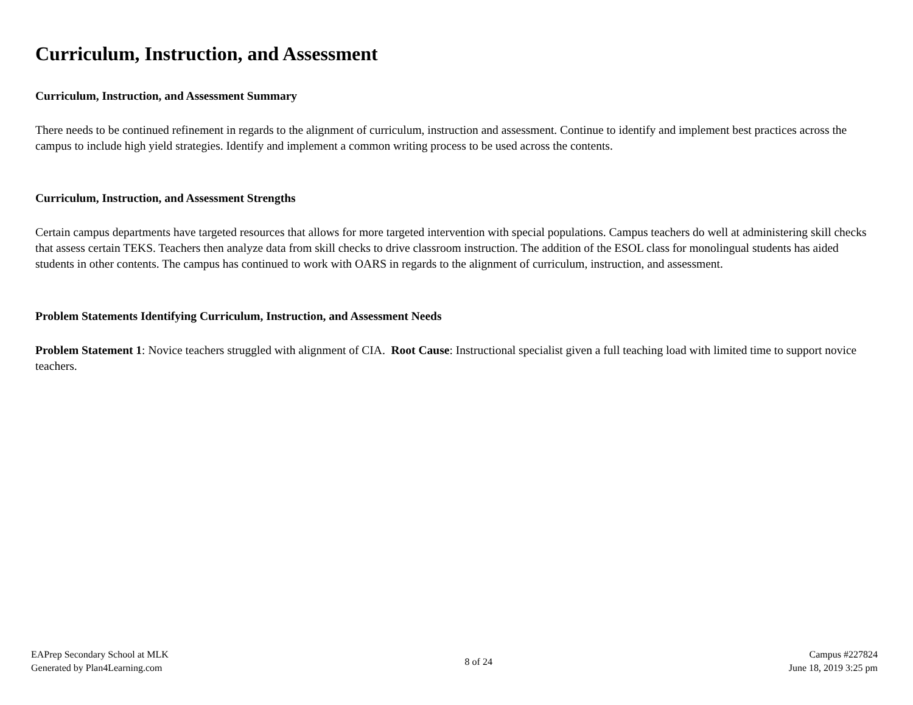Curriculum, Instruction, and Assessment
Curriculum, Instruction, and Assessment Summary
There needs to be continued refinement in regards to the alignment of curriculum, instruction and assessment. Continue to identify and implement best practices across the campus to include high yield strategies. Identify and implement a common writing process to be used across the contents.
Curriculum, Instruction, and Assessment Strengths
Certain campus departments have targeted resources that allows for more targeted intervention with special populations. Campus teachers do well at administering skill checks that assess certain TEKS. Teachers then analyze data from skill checks to drive classroom instruction. The addition of the ESOL class for monolingual students has aided students in other contents. The campus has continued to work with OARS in regards to the alignment of curriculum, instruction, and assessment.
Problem Statements Identifying Curriculum, Instruction, and Assessment Needs
Problem Statement 1: Novice teachers struggled with alignment of CIA. Root Cause: Instructional specialist given a full teaching load with limited time to support novice teachers.
EAPrep Secondary School at MLK
Generated by Plan4Learning.com
8 of 24
Campus #227824
June 18, 2019 3:25 pm